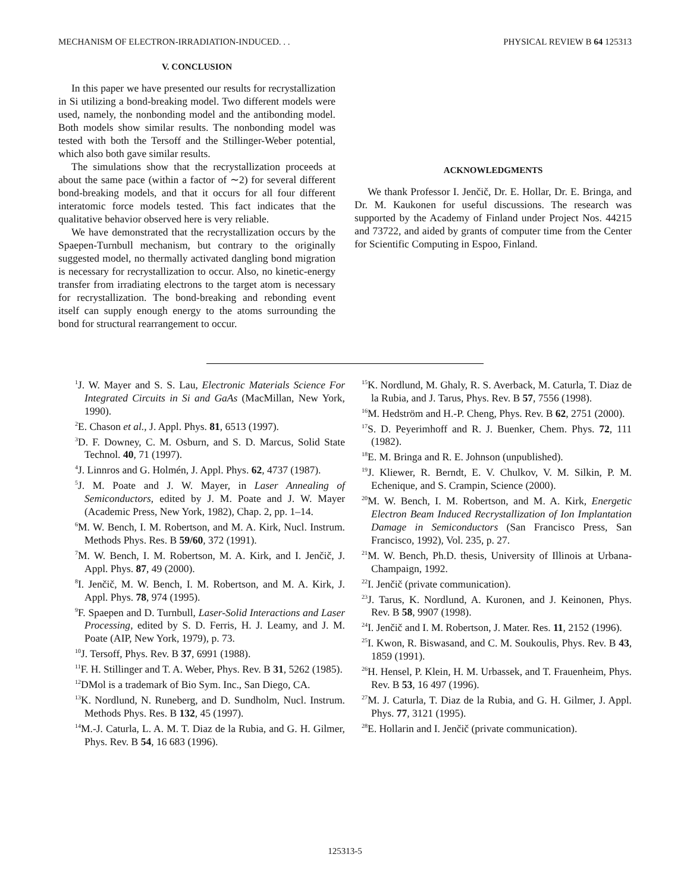MECHANISM OF ELECTRON-IRRADIATION-INDUCED. . . PHYSICAL REVIEW B 64 125313
V. CONCLUSION
In this paper we have presented our results for recrystallization in Si utilizing a bond-breaking model. Two different models were used, namely, the nonbonding model and the antibonding model. Both models show similar results. The nonbonding model was tested with both the Tersoff and the Stillinger-Weber potential, which also both gave similar results.
The simulations show that the recrystallization proceeds at about the same pace (within a factor of ∼2) for several different bond-breaking models, and that it occurs for all four different interatomic force models tested. This fact indicates that the qualitative behavior observed here is very reliable.
We have demonstrated that the recrystallization occurs by the Spaepen-Turnbull mechanism, but contrary to the originally suggested model, no thermally activated dangling bond migration is necessary for recrystallization to occur. Also, no kinetic-energy transfer from irradiating electrons to the target atom is necessary for recrystallization. The bond-breaking and rebonding event itself can supply enough energy to the atoms surrounding the bond for structural rearrangement to occur.
ACKNOWLEDGMENTS
We thank Professor I. Jenčič, Dr. E. Hollar, Dr. E. Bringa, and Dr. M. Kaukonen for useful discussions. The research was supported by the Academy of Finland under Project Nos. 44215 and 73722, and aided by grants of computer time from the Center for Scientific Computing in Espoo, Finland.
<sup>1</sup> J. W. Mayer and S. S. Lau, Electronic Materials Science For Integrated Circuits in Si and GaAs (MacMillan, New York, 1990).
<sup>2</sup> E. Chason et al., J. Appl. Phys. 81, 6513 (1997).
<sup>3</sup> D. F. Downey, C. M. Osburn, and S. D. Marcus, Solid State Technol. 40, 71 (1997).
<sup>4</sup> J. Linnros and G. Holmén, J. Appl. Phys. 62, 4737 (1987).
<sup>5</sup> J. M. Poate and J. W. Mayer, in Laser Annealing of Semiconductors, edited by J. M. Poate and J. W. Mayer (Academic Press, New York, 1982), Chap. 2, pp. 1–14.
<sup>6</sup> M. W. Bench, I. M. Robertson, and M. A. Kirk, Nucl. Instrum. Methods Phys. Res. B 59/60, 372 (1991).
<sup>7</sup> M. W. Bench, I. M. Robertson, M. A. Kirk, and I. Jenčič, J. Appl. Phys. 87, 49 (2000).
<sup>8</sup> I. Jenčič, M. W. Bench, I. M. Robertson, and M. A. Kirk, J. Appl. Phys. 78, 974 (1995).
<sup>9</sup>F. Spaepen and D. Turnbull, Laser-Solid Interactions and Laser Processing, edited by S. D. Ferris, H. J. Leamy, and J. M. Poate (AIP, New York, 1979), p. 73.
<sup>10</sup> J. Tersoff, Phys. Rev. B 37, 6991 (1988).
<sup>11</sup>F. H. Stillinger and T. A. Weber, Phys. Rev. B 31, 5262 (1985).
<sup>12</sup> DMol is a trademark of Bio Sym. Inc., San Diego, CA.
<sup>13</sup> K. Nordlund, N. Runeberg, and D. Sundholm, Nucl. Instrum. Methods Phys. Res. B 132, 45 (1997).
<sup>14</sup> M.-J. Caturla, L. A. M. T. Diaz de la Rubia, and G. H. Gilmer, Phys. Rev. B 54, 16 683 (1996).
<sup>15</sup> K. Nordlund, M. Ghaly, R. S. Averback, M. Caturla, T. Diaz de la Rubia, and J. Tarus, Phys. Rev. B 57, 7556 (1998).
<sup>16</sup> M. Hedström and H.-P. Cheng, Phys. Rev. B 62, 2751 (2000).
<sup>17</sup>S. D. Peyerimhoff and R. J. Buenker, Chem. Phys. 72, 111 (1982).
<sup>18</sup> E. M. Bringa and R. E. Johnson (unpublished).
<sup>19</sup> J. Kliewer, R. Berndt, E. V. Chulkov, V. M. Silkin, P. M. Echenique, and S. Crampin, Science (2000).
<sup>20</sup> M. W. Bench, I. M. Robertson, and M. A. Kirk, Energetic Electron Beam Induced Recrystallization of Ion Implantation Damage in Semiconductors (San Francisco Press, San Francisco, 1992), Vol. 235, p. 27.
<sup>21</sup> M. W. Bench, Ph.D. thesis, University of Illinois at Urbana-Champaign, 1992.
<sup>22</sup> I. Jenčič (private communication).
<sup>23</sup> J. Tarus, K. Nordlund, A. Kuronen, and J. Keinonen, Phys. Rev. B 58, 9907 (1998).
<sup>24</sup> I. Jenčič and I. M. Robertson, J. Mater. Res. 11, 2152 (1996).
<sup>25</sup> I. Kwon, R. Biswasand, and C. M. Soukoulis, Phys. Rev. B 43, 1859 (1991).
<sup>26</sup>H. Hensel, P. Klein, H. M. Urbassek, and T. Frauenheim, Phys. Rev. B 53, 16 497 (1996).
<sup>27</sup> M. J. Caturla, T. Diaz de la Rubia, and G. H. Gilmer, J. Appl. Phys. 77, 3121 (1995).
<sup>28</sup> E. Hollarin and I. Jenčič (private communication).
125313-5